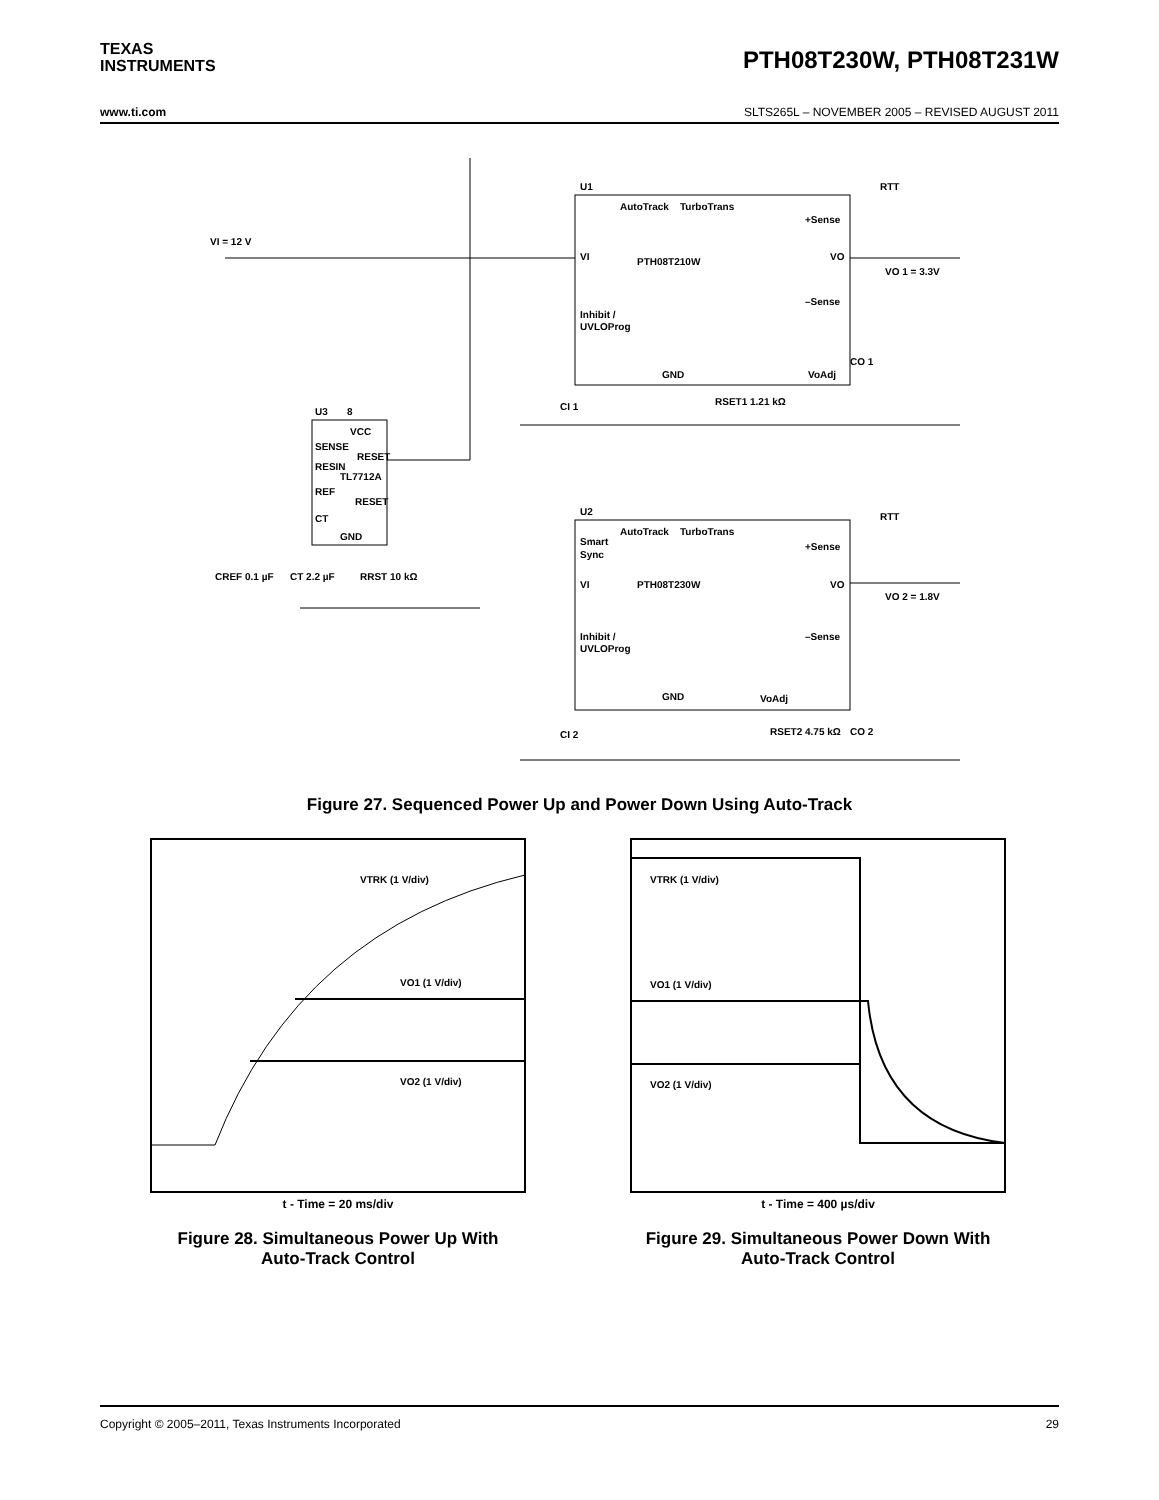TEXAS
INSTRUMENTS
PTH08T230W, PTH08T231W
www.ti.com SLTS265L – NOVEMBER 2005 – REVISED AUGUST 2011
VI = 12 V
U1
AutoTrack
TurboTrans
+Sense
VI
PTH08T210W
VO
Inhibit /
UVLOProg
–Sense
GND
VoAdj
RTT
VO 1 = 3.3V
CI 1
CO 1
RSET1 1.21 kΩ
U3
8
VCC
SENSE
TL7712A
RESET
RESIN
REF
RESET
CT
GND
CREF 0.1 µF
CT 2.2 µF
RRST 10 kΩ
U2
AutoTrack
TurboTrans
Smart
Sync
+Sense
VI
PTH08T230W
VO
Inhibit /
UVLOProg
–Sense
GND
VoAdj
RTT
VO 2 = 1.8V
CI 2
CO 2
RSET2 4.75 kΩ
Figure 27. Sequenced Power Up and Power Down Using Auto-Track
VTRK (1 V/div)
VO1 (1 V/div)
VO2 (1 V/div)
t - Time = 20 ms/div
Figure 28. Simultaneous Power Up With
Auto-Track Control
VTRK (1 V/div)
VO1 (1 V/div)
VO2 (1 V/div)
t - Time = 400 µs/div
Figure 29. Simultaneous Power Down With
Auto-Track Control
Copyright © 2005–2011, Texas Instruments Incorporated 29